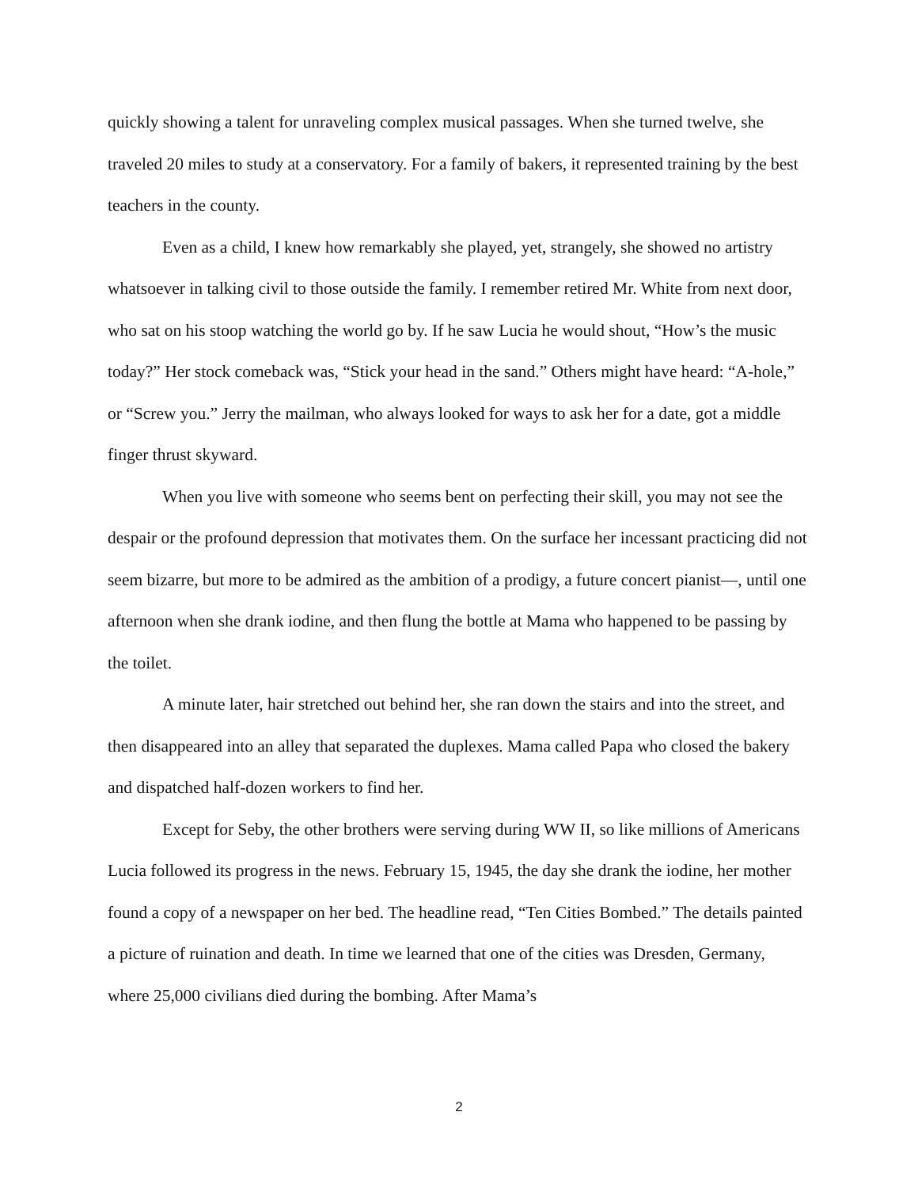quickly showing a talent for unraveling complex musical passages. When she turned twelve, she traveled 20 miles to study at a conservatory. For a family of bakers, it represented training by the best teachers in the county.
Even as a child, I knew how remarkably she played, yet, strangely, she showed no artistry whatsoever in talking civil to those outside the family. I remember retired Mr. White from next door, who sat on his stoop watching the world go by. If he saw Lucia he would shout, “How’s the music today?” Her stock comeback was, “Stick your head in the sand.” Others might have heard: “A-hole,” or “Screw you.” Jerry the mailman, who always looked for ways to ask her for a date, got a middle finger thrust skyward.
When you live with someone who seems bent on perfecting their skill, you may not see the despair or the profound depression that motivates them. On the surface her incessant practicing did not seem bizarre, but more to be admired as the ambition of a prodigy, a future concert pianist—, until one afternoon when she drank iodine, and then flung the bottle at Mama who happened to be passing by the toilet.
A minute later, hair stretched out behind her, she ran down the stairs and into the street, and then disappeared into an alley that separated the duplexes. Mama called Papa who closed the bakery and dispatched half-dozen workers to find her.
Except for Seby, the other brothers were serving during WW II, so like millions of Americans Lucia followed its progress in the news. February 15, 1945, the day she drank the iodine, her mother found a copy of a newspaper on her bed. The headline read, “Ten Cities Bombed.” The details painted a picture of ruination and death. In time we learned that one of the cities was Dresden, Germany, where 25,000 civilians died during the bombing. After Mama’s
2